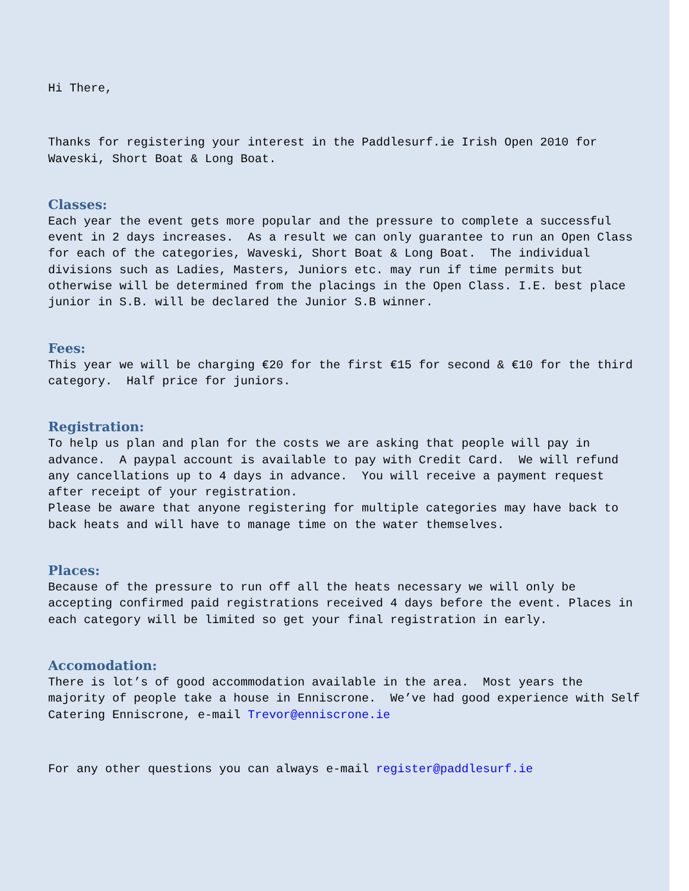Hi There,
Thanks for registering your interest in the Paddlesurf.ie Irish Open 2010 for Waveski, Short Boat & Long Boat.
Classes:
Each year the event gets more popular and the pressure to complete a successful event in 2 days increases. As a result we can only guarantee to run an Open Class for each of the categories, Waveski, Short Boat & Long Boat. The individual divisions such as Ladies, Masters, Juniors etc. may run if time permits but otherwise will be determined from the placings in the Open Class. I.E. best place junior in S.B. will be declared the Junior S.B winner.
Fees:
This year we will be charging €20 for the first €15 for second & €10 for the third category. Half price for juniors.
Registration:
To help us plan and plan for the costs we are asking that people will pay in advance. A paypal account is available to pay with Credit Card. We will refund any cancellations up to 4 days in advance. You will receive a payment request after receipt of your registration.
Please be aware that anyone registering for multiple categories may have back to back heats and will have to manage time on the water themselves.
Places:
Because of the pressure to run off all the heats necessary we will only be accepting confirmed paid registrations received 4 days before the event. Places in each category will be limited so get your final registration in early.
Accomodation:
There is lot’s of good accommodation available in the area. Most years the majority of people take a house in Enniscrone. We’ve had good experience with Self Catering Enniscrone, e-mail Trevor@enniscrone.ie
For any other questions you can always e-mail register@paddlesurf.ie